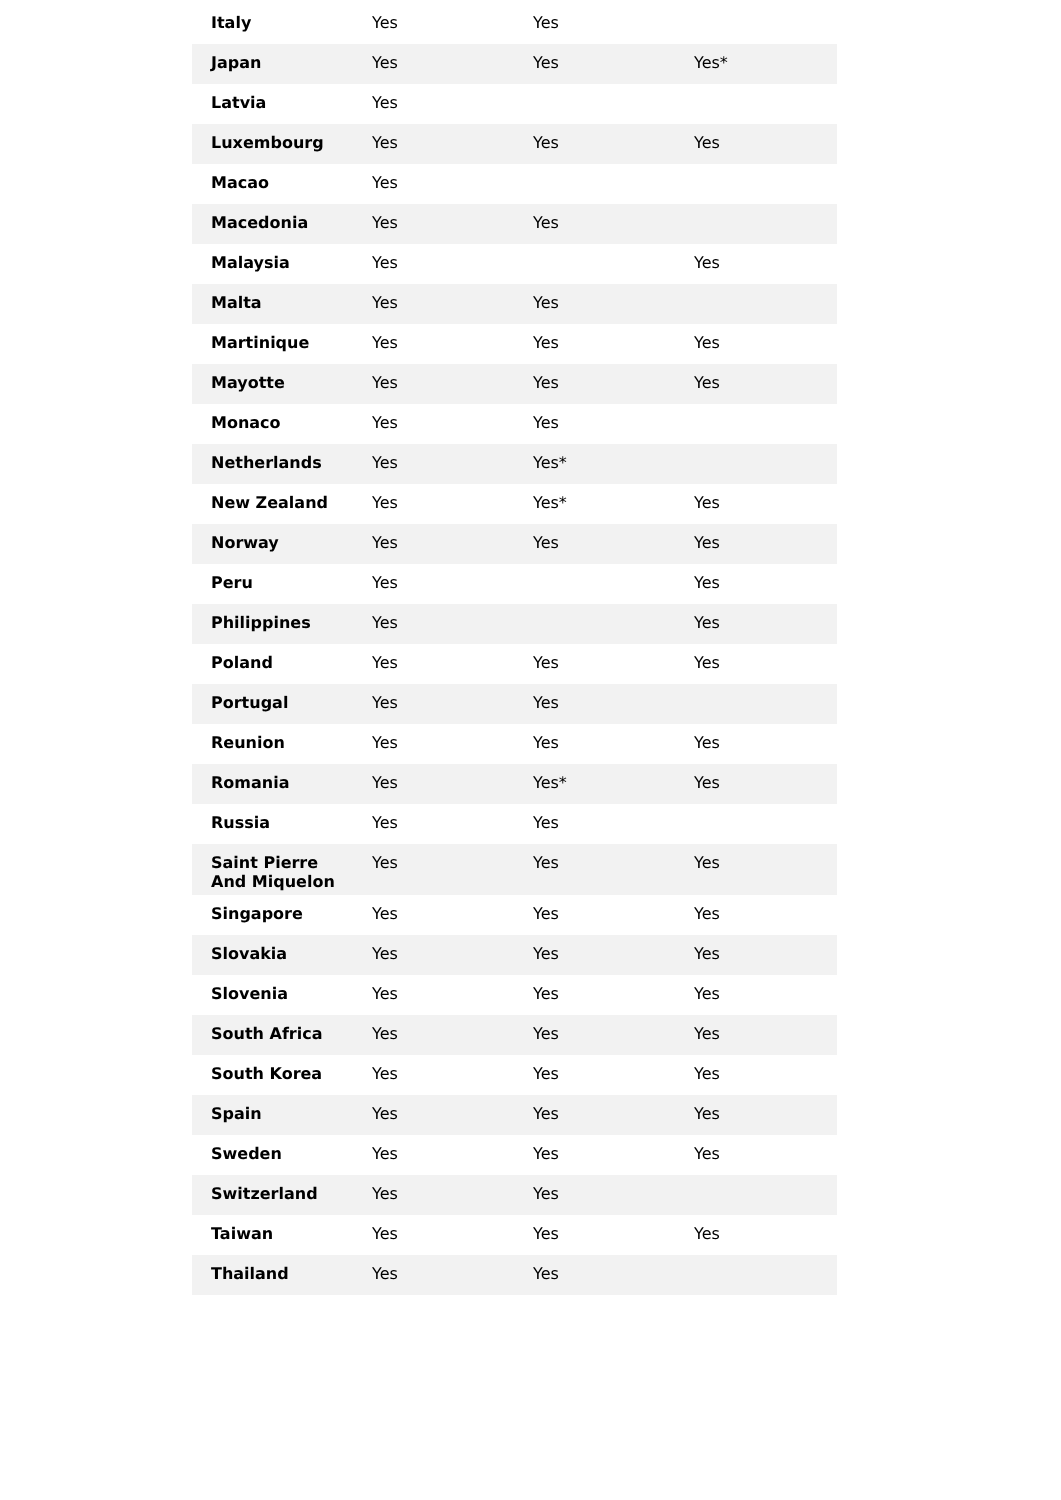| Italy | Yes | Yes | |
| Japan | Yes | Yes | Yes* |
| Latvia | Yes | | |
| Luxembourg | Yes | Yes | Yes |
| Macao | Yes | | |
| Macedonia | Yes | Yes | |
| Malaysia | Yes | | Yes |
| Malta | Yes | Yes | |
| Martinique | Yes | Yes | Yes |
| Mayotte | Yes | Yes | Yes |
| Monaco | Yes | Yes | |
| Netherlands | Yes | Yes* | |
| New Zealand | Yes | Yes* | Yes |
| Norway | Yes | Yes | Yes |
| Peru | Yes | | Yes |
| Philippines | Yes | | Yes |
| Poland | Yes | Yes | Yes |
| Portugal | Yes | Yes | |
| Reunion | Yes | Yes | Yes |
| Romania | Yes | Yes* | Yes |
| Russia | Yes | Yes | |
| Saint Pierre And Miquelon | Yes | Yes | Yes |
| Singapore | Yes | Yes | Yes |
| Slovakia | Yes | Yes | Yes |
| Slovenia | Yes | Yes | Yes |
| South Africa | Yes | Yes | Yes |
| South Korea | Yes | Yes | Yes |
| Spain | Yes | Yes | Yes |
| Sweden | Yes | Yes | Yes |
| Switzerland | Yes | Yes | |
| Taiwan | Yes | Yes | Yes |
| Thailand | Yes | Yes | |